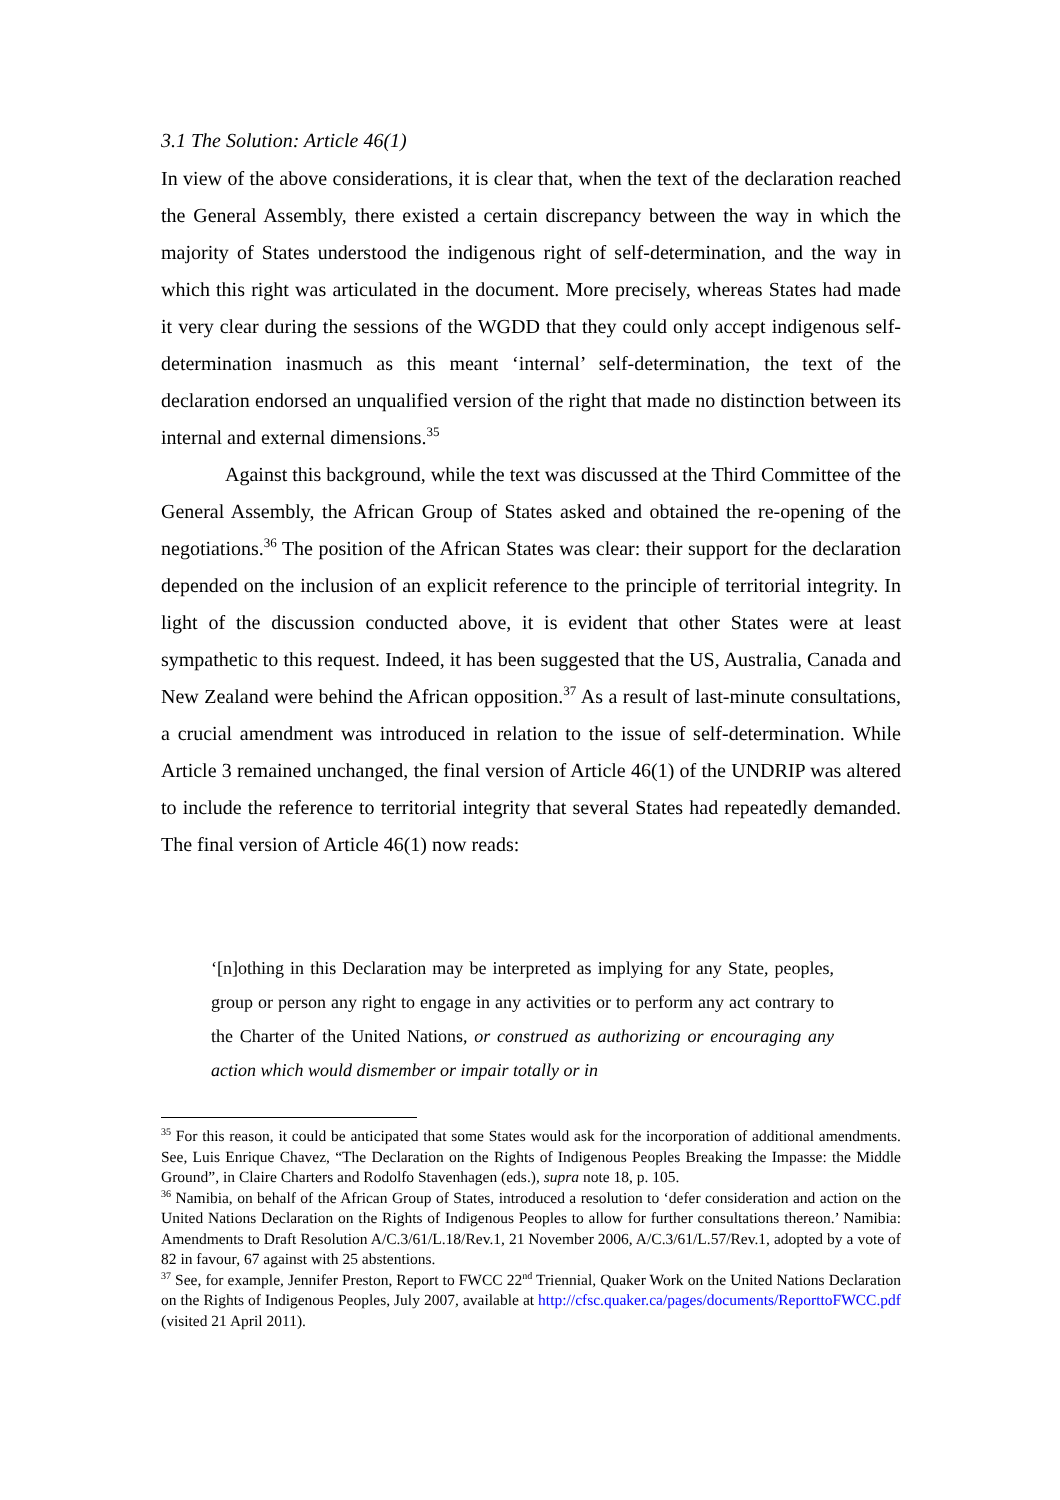3.1 The Solution: Article 46(1)
In view of the above considerations, it is clear that, when the text of the declaration reached the General Assembly, there existed a certain discrepancy between the way in which the majority of States understood the indigenous right of self-determination, and the way in which this right was articulated in the document. More precisely, whereas States had made it very clear during the sessions of the WGDD that they could only accept indigenous self-determination inasmuch as this meant ‘internal’ self-determination, the text of the declaration endorsed an unqualified version of the right that made no distinction between its internal and external dimensions.<sup>35</sup>
Against this background, while the text was discussed at the Third Committee of the General Assembly, the African Group of States asked and obtained the re-opening of the negotiations.<sup>36</sup> The position of the African States was clear: their support for the declaration depended on the inclusion of an explicit reference to the principle of territorial integrity. In light of the discussion conducted above, it is evident that other States were at least sympathetic to this request. Indeed, it has been suggested that the US, Australia, Canada and New Zealand were behind the African opposition.<sup>37</sup> As a result of last-minute consultations, a crucial amendment was introduced in relation to the issue of self-determination. While Article 3 remained unchanged, the final version of Article 46(1) of the UNDRIP was altered to include the reference to territorial integrity that several States had repeatedly demanded. The final version of Article 46(1) now reads:
‘[n]othing in this Declaration may be interpreted as implying for any State, peoples, group or person any right to engage in any activities or to perform any act contrary to the Charter of the United Nations, or construed as authorizing or encouraging any action which would dismember or impair totally or in
<sup>35</sup> For this reason, it could be anticipated that some States would ask for the incorporation of additional amendments. See, Luis Enrique Chavez, “The Declaration on the Rights of Indigenous Peoples Breaking the Impasse: the Middle Ground”, in Claire Charters and Rodolfo Stavenhagen (eds.), supra note 18, p. 105.
<sup>36</sup> Namibia, on behalf of the African Group of States, introduced a resolution to ‘defer consideration and action on the United Nations Declaration on the Rights of Indigenous Peoples to allow for further consultations thereon.’ Namibia: Amendments to Draft Resolution A/C.3/61/L.18/Rev.1, 21 November 2006, A/C.3/61/L.57/Rev.1, adopted by a vote of 82 in favour, 67 against with 25 abstentions.
<sup>37</sup> See, for example, Jennifer Preston, Report to FWCC 22<sup>nd</sup> Triennial, Quaker Work on the United Nations Declaration on the Rights of Indigenous Peoples, July 2007, available at http://cfsc.quaker.ca/pages/documents/ReporttoFWCC.pdf (visited 21 April 2011).